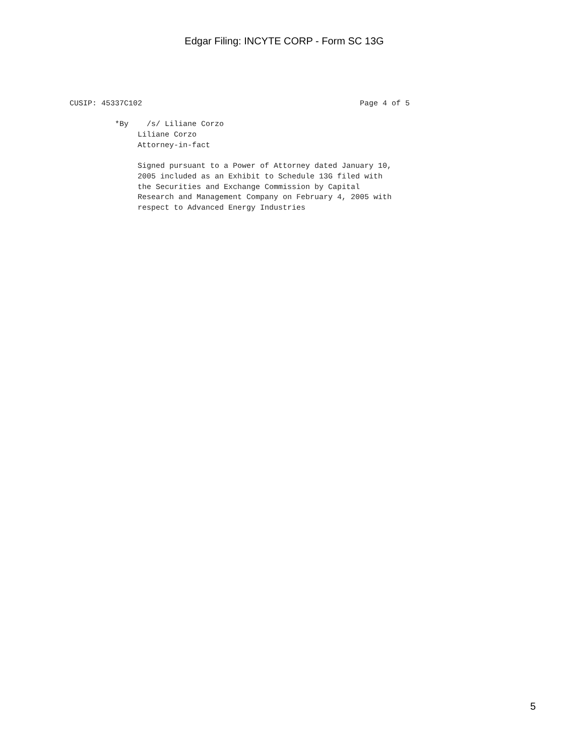Edgar Filing: INCYTE CORP - Form SC 13G
CUSIP: 45337C102                                                Page 4 of 5

          *By    /s/ Liliane Corzo
               Liliane Corzo
               Attorney-in-fact

               Signed pursuant to a Power of Attorney dated January 10,
               2005 included as an Exhibit to Schedule 13G filed with
               the Securities and Exchange Commission by Capital
               Research and Management Company on February 4, 2005 with
               respect to Advanced Energy Industries
5